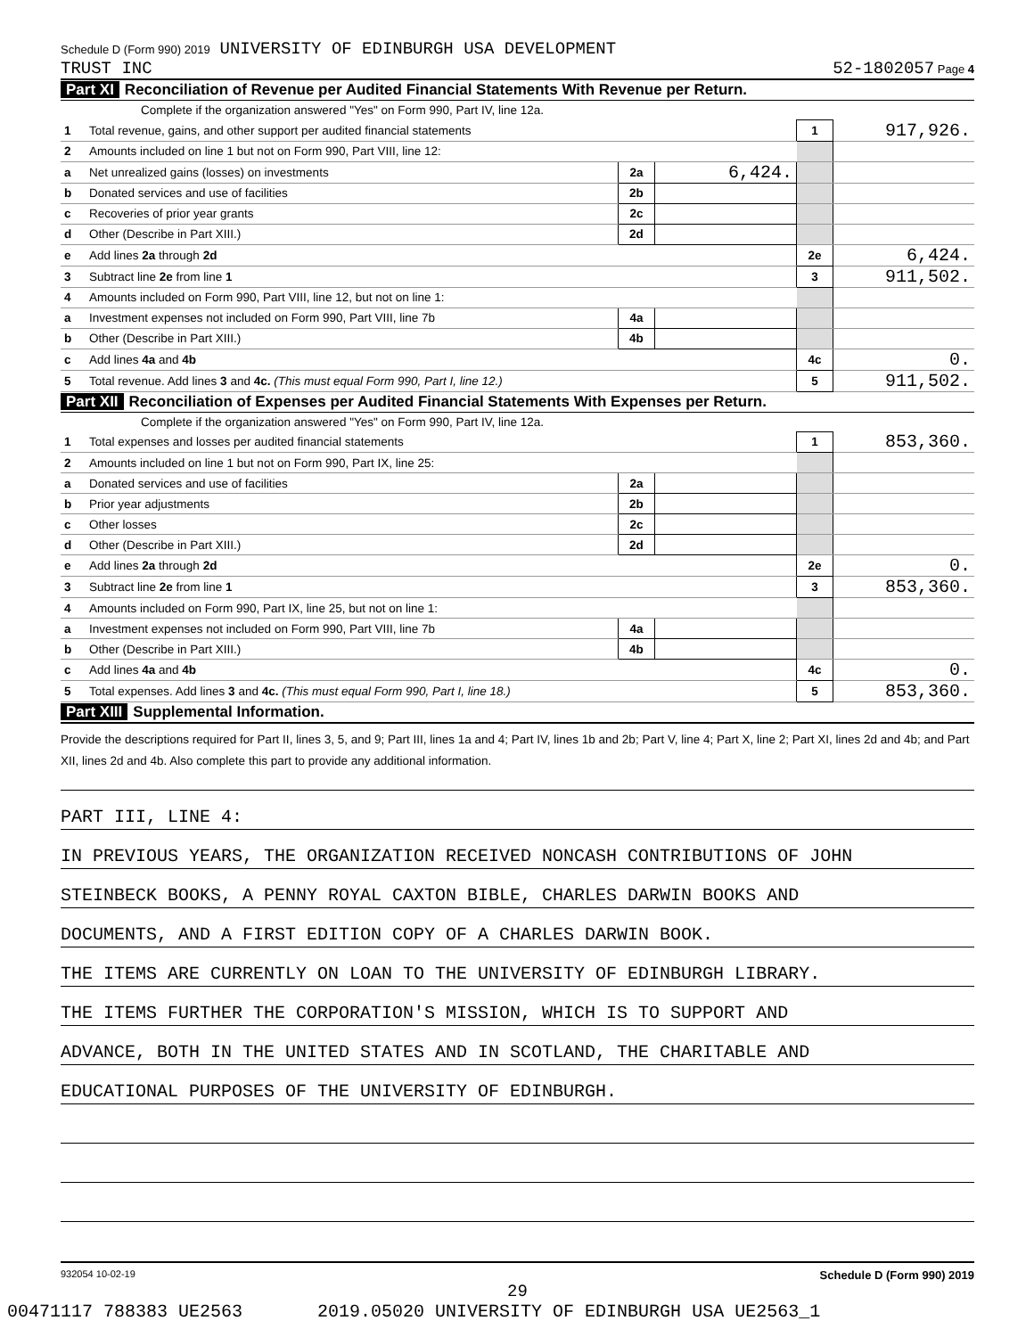Schedule D (Form 990) 2019 UNIVERSITY OF EDINBURGH USA DEVELOPMENT
TRUST INC 52-1802057 Page 4
Part XI Reconciliation of Revenue per Audited Financial Statements With Revenue per Return.
Complete if the organization answered "Yes" on Form 990, Part IV, line 12a.
| 1 | Total revenue, gains, and other support per audited financial statements | | | 1 | 917,926. |
| 2 | Amounts included on line 1 but not on Form 990, Part VIII, line 12: | | | | |
| a | Net unrealized gains (losses) on investments | 2a | 6,424. | | |
| b | Donated services and use of facilities | 2b | | | |
| c | Recoveries of prior year grants | 2c | | | |
| d | Other (Describe in Part XIII.) | 2d | | | |
| e | Add lines 2a through 2d | | | 2e | 6,424. |
| 3 | Subtract line 2e from line 1 | | | 3 | 911,502. |
| 4 | Amounts included on Form 990, Part VIII, line 12, but not on line 1: | | | | |
| a | Investment expenses not included on Form 990, Part VIII, line 7b | 4a | | | |
| b | Other (Describe in Part XIII.) | 4b | | | |
| c | Add lines 4a and 4b | | | 4c | 0. |
| 5 | Total revenue. Add lines 3 and 4c. (This must equal Form 990, Part I, line 12.) | | | 5 | 911,502. |
Part XII Reconciliation of Expenses per Audited Financial Statements With Expenses per Return.
Complete if the organization answered "Yes" on Form 990, Part IV, line 12a.
| 1 | Total expenses and losses per audited financial statements | | | 1 | 853,360. |
| 2 | Amounts included on line 1 but not on Form 990, Part IX, line 25: | | | | |
| a | Donated services and use of facilities | 2a | | | |
| b | Prior year adjustments | 2b | | | |
| c | Other losses | 2c | | | |
| d | Other (Describe in Part XIII.) | 2d | | | |
| e | Add lines 2a through 2d | | | 2e | 0. |
| 3 | Subtract line 2e from line 1 | | | 3 | 853,360. |
| 4 | Amounts included on Form 990, Part IX, line 25, but not on line 1: | | | | |
| a | Investment expenses not included on Form 990, Part VIII, line 7b | 4a | | | |
| b | Other (Describe in Part XIII.) | 4b | | | |
| c | Add lines 4a and 4b | | | 4c | 0. |
| 5 | Total expenses. Add lines 3 and 4c. (This must equal Form 990, Part I, line 18.) | | | 5 | 853,360. |
Part XIII Supplemental Information.
Provide the descriptions required for Part II, lines 3, 5, and 9; Part III, lines 1a and 4; Part IV, lines 1b and 2b; Part V, line 4; Part X, line 2; Part XI, lines 2d and 4b; and Part XII, lines 2d and 4b. Also complete this part to provide any additional information.
PART III, LINE 4:
IN PREVIOUS YEARS, THE ORGANIZATION RECEIVED NONCASH CONTRIBUTIONS OF JOHN
STEINBECK BOOKS, A PENNY ROYAL CAXTON BIBLE, CHARLES DARWIN BOOKS AND
DOCUMENTS, AND A FIRST EDITION COPY OF A CHARLES DARWIN BOOK.
THE ITEMS ARE CURRENTLY ON LOAN TO THE UNIVERSITY OF EDINBURGH LIBRARY.
THE ITEMS FURTHER THE CORPORATION'S MISSION, WHICH IS TO SUPPORT AND
ADVANCE, BOTH IN THE UNITED STATES AND IN SCOTLAND, THE CHARITABLE AND
EDUCATIONAL PURPOSES OF THE UNIVERSITY OF EDINBURGH.
932054 10-02-19 Schedule D (Form 990) 2019
29
00471117 788383 UE2563 2019.05020 UNIVERSITY OF EDINBURGH USA UE2563_1